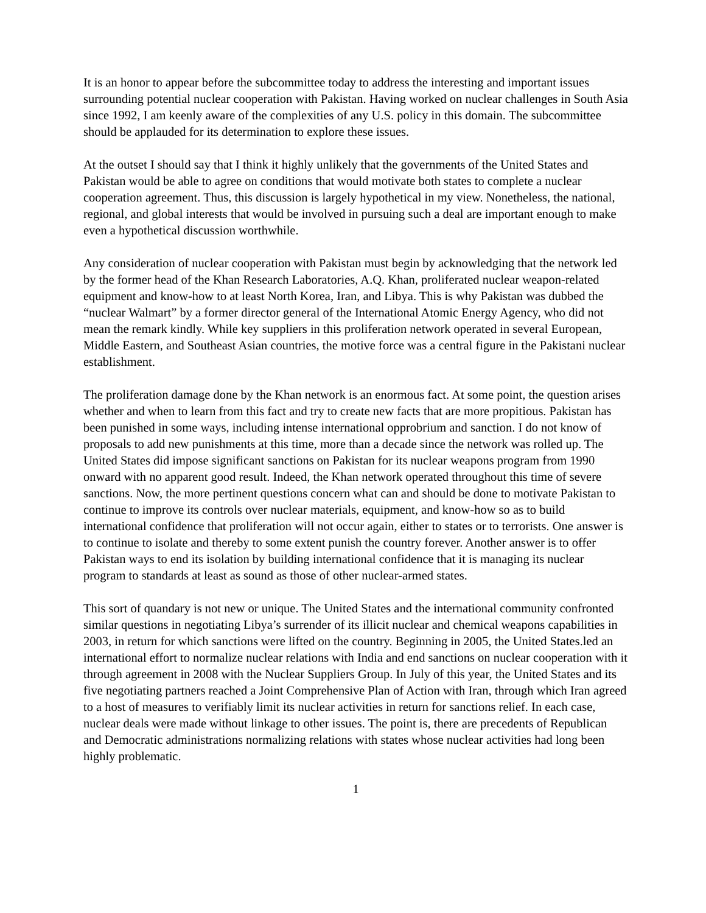It is an honor to appear before the subcommittee today to address the interesting and important issues surrounding potential nuclear cooperation with Pakistan. Having worked on nuclear challenges in South Asia since 1992, I am keenly aware of the complexities of any U.S. policy in this domain. The subcommittee should be applauded for its determination to explore these issues.
At the outset I should say that I think it highly unlikely that the governments of the United States and Pakistan would be able to agree on conditions that would motivate both states to complete a nuclear cooperation agreement. Thus, this discussion is largely hypothetical in my view. Nonetheless, the national, regional, and global interests that would be involved in pursuing such a deal are important enough to make even a hypothetical discussion worthwhile.
Any consideration of nuclear cooperation with Pakistan must begin by acknowledging that the network led by the former head of the Khan Research Laboratories, A.Q. Khan, proliferated nuclear weapon-related equipment and know-how to at least North Korea, Iran, and Libya. This is why Pakistan was dubbed the “nuclear Walmart” by a former director general of the International Atomic Energy Agency, who did not mean the remark kindly. While key suppliers in this proliferation network operated in several European, Middle Eastern, and Southeast Asian countries, the motive force was a central figure in the Pakistani nuclear establishment.
The proliferation damage done by the Khan network is an enormous fact. At some point, the question arises whether and when to learn from this fact and try to create new facts that are more propitious. Pakistan has been punished in some ways, including intense international opprobrium and sanction. I do not know of proposals to add new punishments at this time, more than a decade since the network was rolled up. The United States did impose significant sanctions on Pakistan for its nuclear weapons program from 1990 onward with no apparent good result. Indeed, the Khan network operated throughout this time of severe sanctions. Now, the more pertinent questions concern what can and should be done to motivate Pakistan to continue to improve its controls over nuclear materials, equipment, and know-how so as to build international confidence that proliferation will not occur again, either to states or to terrorists. One answer is to continue to isolate and thereby to some extent punish the country forever. Another answer is to offer Pakistan ways to end its isolation by building international confidence that it is managing its nuclear program to standards at least as sound as those of other nuclear-armed states.
This sort of quandary is not new or unique. The United States and the international community confronted similar questions in negotiating Libya’s surrender of its illicit nuclear and chemical weapons capabilities in 2003, in return for which sanctions were lifted on the country. Beginning in 2005, the United States.led an international effort to normalize nuclear relations with India and end sanctions on nuclear cooperation with it through agreement in 2008 with the Nuclear Suppliers Group. In July of this year, the United States and its five negotiating partners reached a Joint Comprehensive Plan of Action with Iran, through which Iran agreed to a host of measures to verifiably limit its nuclear activities in return for sanctions relief. In each case, nuclear deals were made without linkage to other issues. The point is, there are precedents of Republican and Democratic administrations normalizing relations with states whose nuclear activities had long been highly problematic.
1